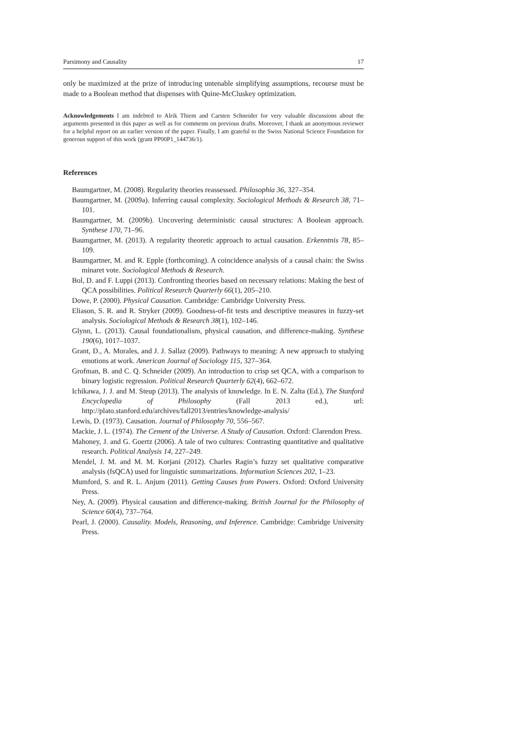Parsimony and Causality 17
only be maximized at the prize of introducing untenable simplifying assumptions, recourse must be made to a Boolean method that dispenses with Quine-McCluskey optimization.
Acknowledgements I am indebted to Alrik Thiem and Carsten Schneider for very valuable discussions about the arguments presented in this paper as well as for comments on previous drafts. Moreover, I thank an anonymous reviewer for a helpful report on an earlier version of the paper. Finally, I am grateful to the Swiss National Science Foundation for generous support of this work (grant PP00P1_144736/1).
References
Baumgartner, M. (2008). Regularity theories reassessed. Philosophia 36, 327–354.
Baumgartner, M. (2009a). Inferring causal complexity. Sociological Methods & Research 38, 71–101.
Baumgartner, M. (2009b). Uncovering deterministic causal structures: A Boolean approach. Synthese 170, 71–96.
Baumgartner, M. (2013). A regularity theoretic approach to actual causation. Erkenntnis 78, 85–109.
Baumgartner, M. and R. Epple (forthcoming). A coincidence analysis of a causal chain: the Swiss minaret vote. Sociological Methods & Research.
Bol, D. and F. Luppi (2013). Confronting theories based on necessary relations: Making the best of QCA possibilities. Political Research Quarterly 66(1), 205–210.
Dowe, P. (2000). Physical Causation. Cambridge: Cambridge University Press.
Eliason, S. R. and R. Stryker (2009). Goodness-of-fit tests and descriptive measures in fuzzy-set analysis. Sociological Methods & Research 38(1), 102–146.
Glynn, L. (2013). Causal foundationalism, physical causation, and difference-making. Synthese 190(6), 1017–1037.
Grant, D., A. Morales, and J. J. Sallaz (2009). Pathways to meaning: A new approach to studying emotions at work. American Journal of Sociology 115, 327–364.
Grofman, B. and C. Q. Schneider (2009). An introduction to crisp set QCA, with a comparison to binary logistic regression. Political Research Quarterly 62(4), 662–672.
Ichikawa, J. J. and M. Steup (2013). The analysis of knowledge. In E. N. Zalta (Ed.), The Stanford Encyclopedia of Philosophy (Fall 2013 ed.), url: http://plato.stanford.edu/archives/fall2013/entries/knowledge-analysis/
Lewis, D. (1973). Causation. Journal of Philosophy 70, 556–567.
Mackie, J. L. (1974). The Cement of the Universe. A Study of Causation. Oxford: Clarendon Press.
Mahoney, J. and G. Goertz (2006). A tale of two cultures: Contrasting quantitative and qualitative research. Political Analysis 14, 227–249.
Mendel, J. M. and M. M. Korjani (2012). Charles Ragin’s fuzzy set qualitative comparative analysis (fsQCA) used for linguistic summarizations. Information Sciences 202, 1–23.
Mumford, S. and R. L. Anjum (2011). Getting Causes from Powers. Oxford: Oxford University Press.
Ney, A. (2009). Physical causation and difference-making. British Journal for the Philosophy of Science 60(4), 737–764.
Pearl, J. (2000). Causality. Models, Reasoning, and Inference. Cambridge: Cambridge University Press.